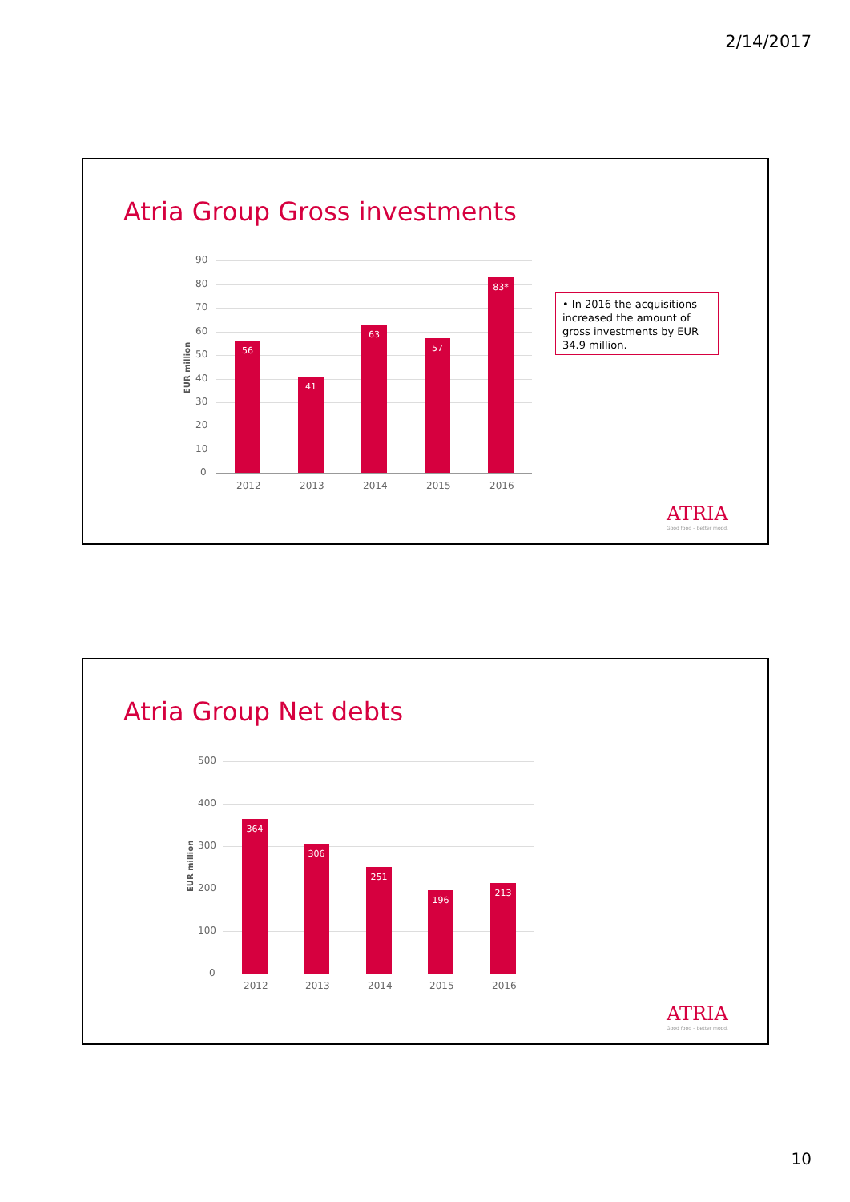2/14/2017
Atria Group Gross investments
EUR million
90
80
70
60
50
40
30
20
10
0
56
41
63
57
83*
2012 2013 2014 2015 2016
• In 2016 the acquisitions increased the amount of gross investments by EUR 34.9 million.
ATRIA
Good food – better mood.
Atria Group Net debts
EUR million
500
400
300
200
100
0
364
306
251
196
213
2012 2013 2014 2015 2016
ATRIA
Good food – better mood.
10